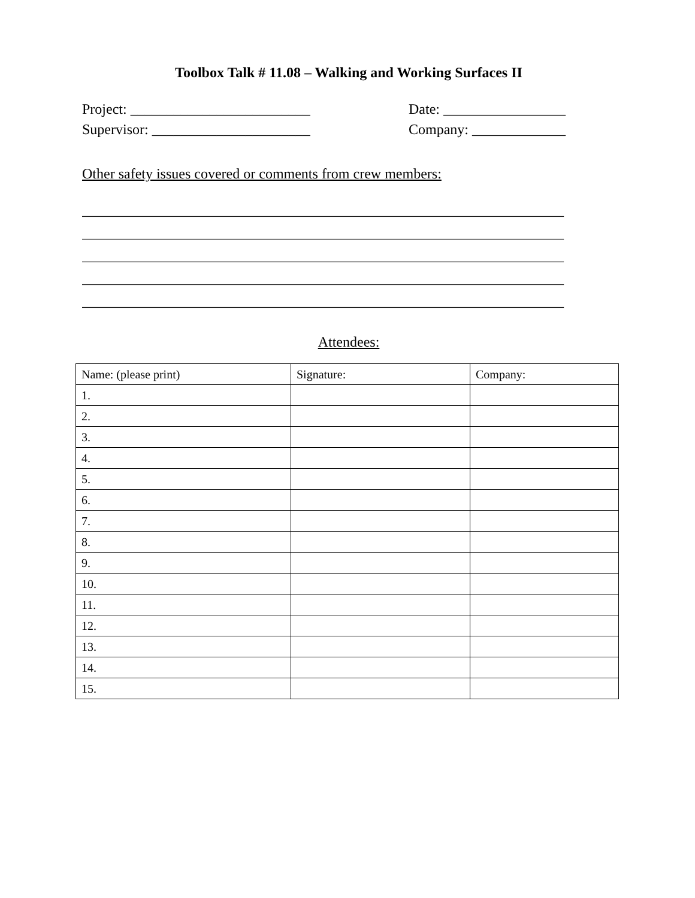Toolbox Talk # 11.08 – Walking and Working Surfaces II
Project: _________________________ Date: _________________
Supervisor: ______________________ Company: _____________
Other safety issues covered or comments from crew members:
___________________________________________________________________
___________________________________________________________________
___________________________________________________________________
___________________________________________________________________
___________________________________________________________________
Attendees:
| Name: (please print) | Signature: | Company: |
| 1. | | |
| 2. | | |
| 3. | | |
| 4. | | |
| 5. | | |
| 6. | | |
| 7. | | |
| 8. | | |
| 9. | | |
| 10. | | |
| 11. | | |
| 12. | | |
| 13. | | |
| 14. | | |
| 15. | | |